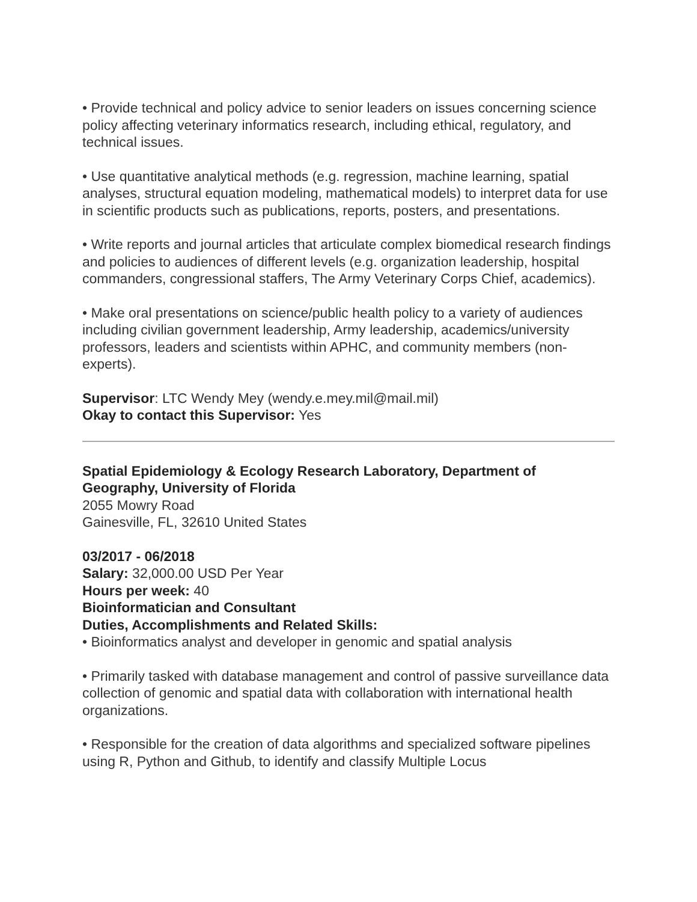• Provide technical and policy advice to senior leaders on issues concerning science policy affecting veterinary informatics research, including ethical, regulatory, and technical issues.
• Use quantitative analytical methods (e.g. regression, machine learning, spatial analyses, structural equation modeling, mathematical models) to interpret data for use in scientific products such as publications, reports, posters, and presentations.
• Write reports and journal articles that articulate complex biomedical research findings and policies to audiences of different levels (e.g. organization leadership, hospital commanders, congressional staffers, The Army Veterinary Corps Chief, academics).
• Make oral presentations on science/public health policy to a variety of audiences including civilian government leadership, Army leadership, academics/university professors, leaders and scientists within APHC, and community members (non-experts).
Supervisor: LTC Wendy Mey (wendy.e.mey.mil@mail.mil)
Okay to contact this Supervisor: Yes
Spatial Epidemiology & Ecology Research Laboratory, Department of Geography, University of Florida
2055 Mowry Road
Gainesville, FL, 32610 United States
03/2017 - 06/2018
Salary: 32,000.00 USD Per Year
Hours per week: 40
Bioinformatician and Consultant
Duties, Accomplishments and Related Skills:
• Bioinformatics analyst and developer in genomic and spatial analysis
• Primarily tasked with database management and control of passive surveillance data collection of genomic and spatial data with collaboration with international health organizations.
• Responsible for the creation of data algorithms and specialized software pipelines using R, Python and Github, to identify and classify Multiple Locus